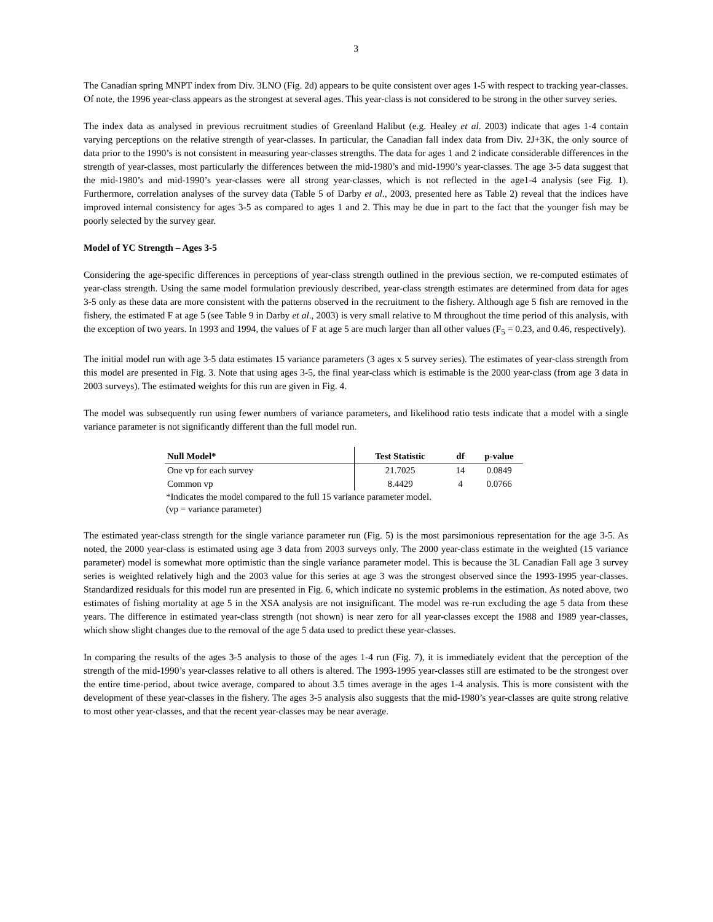3
The Canadian spring MNPT index from Div. 3LNO (Fig. 2d) appears to be quite consistent over ages 1-5 with respect to tracking year-classes. Of note, the 1996 year-class appears as the strongest at several ages. This year-class is not considered to be strong in the other survey series.
The index data as analysed in previous recruitment studies of Greenland Halibut (e.g. Healey et al. 2003) indicate that ages 1-4 contain varying perceptions on the relative strength of year-classes. In particular, the Canadian fall index data from Div. 2J+3K, the only source of data prior to the 1990’s is not consistent in measuring year-classes strengths. The data for ages 1 and 2 indicate considerable differences in the strength of year-classes, most particularly the differences between the mid-1980’s and mid-1990’s year-classes. The age 3-5 data suggest that the mid-1980’s and mid-1990’s year-classes were all strong year-classes, which is not reflected in the age1-4 analysis (see Fig. 1). Furthermore, correlation analyses of the survey data (Table 5 of Darby et al., 2003, presented here as Table 2) reveal that the indices have improved internal consistency for ages 3-5 as compared to ages 1 and 2. This may be due in part to the fact that the younger fish may be poorly selected by the survey gear.
Model of YC Strength – Ages 3-5
Considering the age-specific differences in perceptions of year-class strength outlined in the previous section, we re-computed estimates of year-class strength. Using the same model formulation previously described, year-class strength estimates are determined from data for ages 3-5 only as these data are more consistent with the patterns observed in the recruitment to the fishery. Although age 5 fish are removed in the fishery, the estimated F at age 5 (see Table 9 in Darby et al., 2003) is very small relative to M throughout the time period of this analysis, with the exception of two years. In 1993 and 1994, the values of F at age 5 are much larger than all other values (F<sub>5</sub> = 0.23, and 0.46, respectively).
The initial model run with age 3-5 data estimates 15 variance parameters (3 ages x 5 survey series). The estimates of year-class strength from this model are presented in Fig. 3. Note that using ages 3-5, the final year-class which is estimable is the 2000 year-class (from age 3 data in 2003 surveys). The estimated weights for this run are given in Fig. 4.
The model was subsequently run using fewer numbers of variance parameters, and likelihood ratio tests indicate that a model with a single variance parameter is not significantly different than the full model run.
| Null Model* | Test Statistic | df | p-value |
| --- | --- | --- | --- |
| One vp for each survey | 21.7025 | 14 | 0.0849 |
| Common vp | 8.4429 | 4 | 0.0766 |
*Indicates the model compared to the full 15 variance parameter model.
(vp = variance parameter)
The estimated year-class strength for the single variance parameter run (Fig. 5) is the most parsimonious representation for the age 3-5. As noted, the 2000 year-class is estimated using age 3 data from 2003 surveys only. The 2000 year-class estimate in the weighted (15 variance parameter) model is somewhat more optimistic than the single variance parameter model. This is because the 3L Canadian Fall age 3 survey series is weighted relatively high and the 2003 value for this series at age 3 was the strongest observed since the 1993-1995 year-classes. Standardized residuals for this model run are presented in Fig. 6, which indicate no systemic problems in the estimation. As noted above, two estimates of fishing mortality at age 5 in the XSA analysis are not insignificant. The model was re-run excluding the age 5 data from these years. The difference in estimated year-class strength (not shown) is near zero for all year-classes except the 1988 and 1989 year-classes, which show slight changes due to the removal of the age 5 data used to predict these year-classes.
In comparing the results of the ages 3-5 analysis to those of the ages 1-4 run (Fig. 7), it is immediately evident that the perception of the strength of the mid-1990’s year-classes relative to all others is altered. The 1993-1995 year-classes still are estimated to be the strongest over the entire time-period, about twice average, compared to about 3.5 times average in the ages 1-4 analysis. This is more consistent with the development of these year-classes in the fishery. The ages 3-5 analysis also suggests that the mid-1980’s year-classes are quite strong relative to most other year-classes, and that the recent year-classes may be near average.